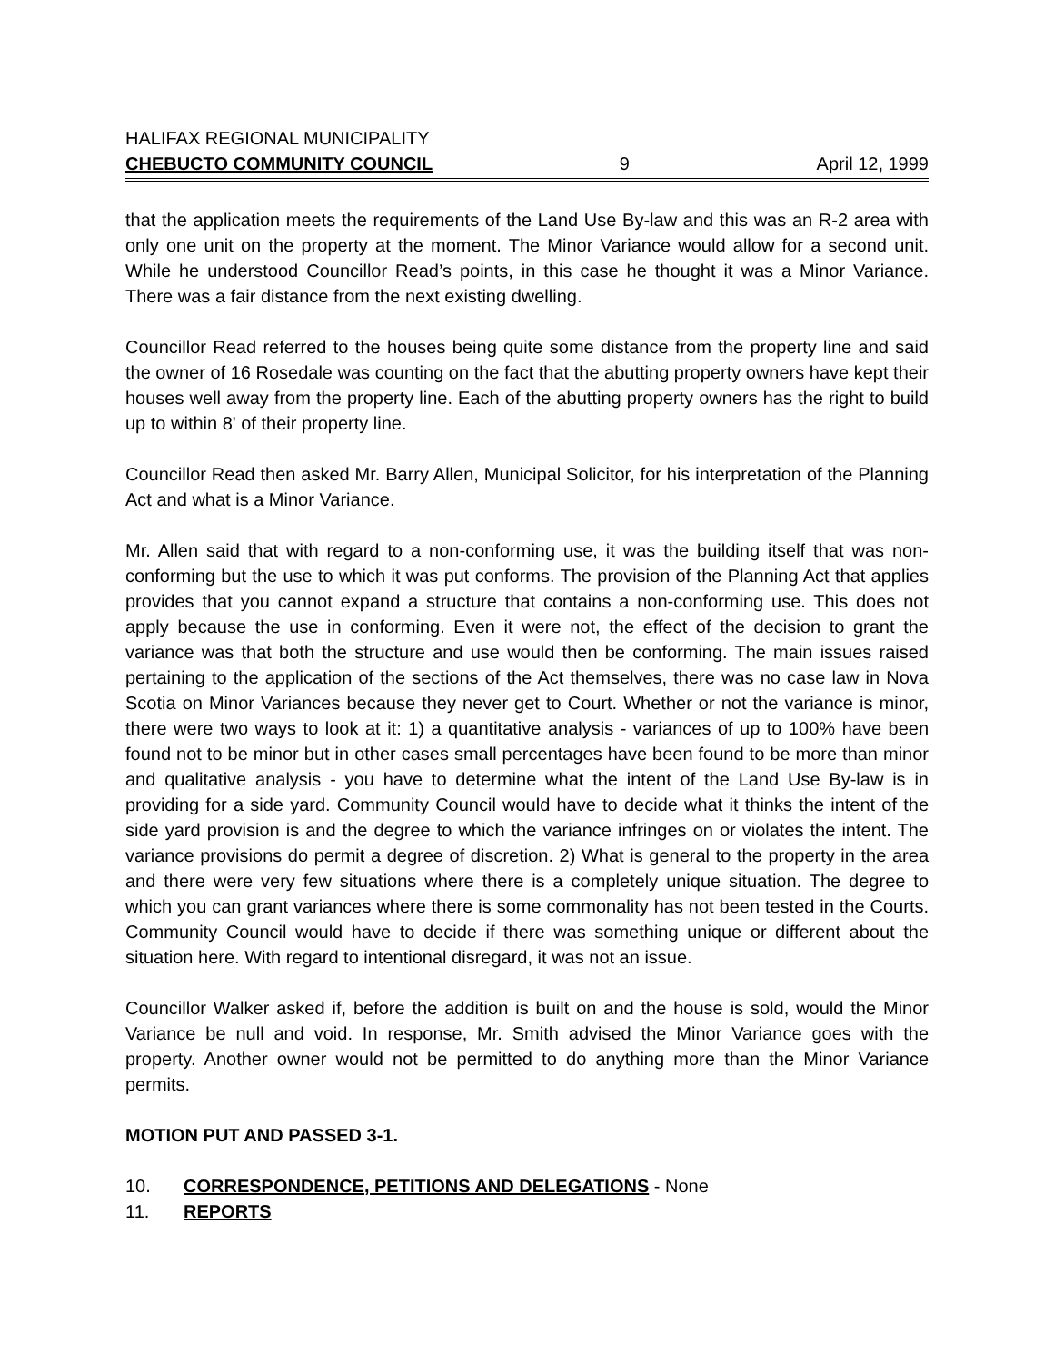HALIFAX REGIONAL MUNICIPALITY
CHEBUCTO COMMUNITY COUNCIL 9 April 12, 1999
that the application meets the requirements of the Land Use By-law and this was an R-2 area with only one unit on the property at the moment. The Minor Variance would allow for a second unit. While he understood Councillor Read’s points, in this case he thought it was a Minor Variance. There was a fair distance from the next existing dwelling.
Councillor Read referred to the houses being quite some distance from the property line and said the owner of 16 Rosedale was counting on the fact that the abutting property owners have kept their houses well away from the property line. Each of the abutting property owners has the right to build up to within 8' of their property line.
Councillor Read then asked Mr. Barry Allen, Municipal Solicitor, for his interpretation of the Planning Act and what is a Minor Variance.
Mr. Allen said that with regard to a non-conforming use, it was the building itself that was non-conforming but the use to which it was put conforms. The provision of the Planning Act that applies provides that you cannot expand a structure that contains a non-conforming use. This does not apply because the use in conforming. Even it were not, the effect of the decision to grant the variance was that both the structure and use would then be conforming. The main issues raised pertaining to the application of the sections of the Act themselves, there was no case law in Nova Scotia on Minor Variances because they never get to Court. Whether or not the variance is minor, there were two ways to look at it: 1) a quantitative analysis - variances of up to 100% have been found not to be minor but in other cases small percentages have been found to be more than minor and qualitative analysis - you have to determine what the intent of the Land Use By-law is in providing for a side yard. Community Council would have to decide what it thinks the intent of the side yard provision is and the degree to which the variance infringes on or violates the intent. The variance provisions do permit a degree of discretion. 2) What is general to the property in the area and there were very few situations where there is a completely unique situation. The degree to which you can grant variances where there is some commonality has not been tested in the Courts. Community Council would have to decide if there was something unique or different about the situation here. With regard to intentional disregard, it was not an issue.
Councillor Walker asked if, before the addition is built on and the house is sold, would the Minor Variance be null and void. In response, Mr. Smith advised the Minor Variance goes with the property. Another owner would not be permitted to do anything more than the Minor Variance permits.
MOTION PUT AND PASSED 3-1.
10. CORRESPONDENCE, PETITIONS AND DELEGATIONS - None
11. REPORTS